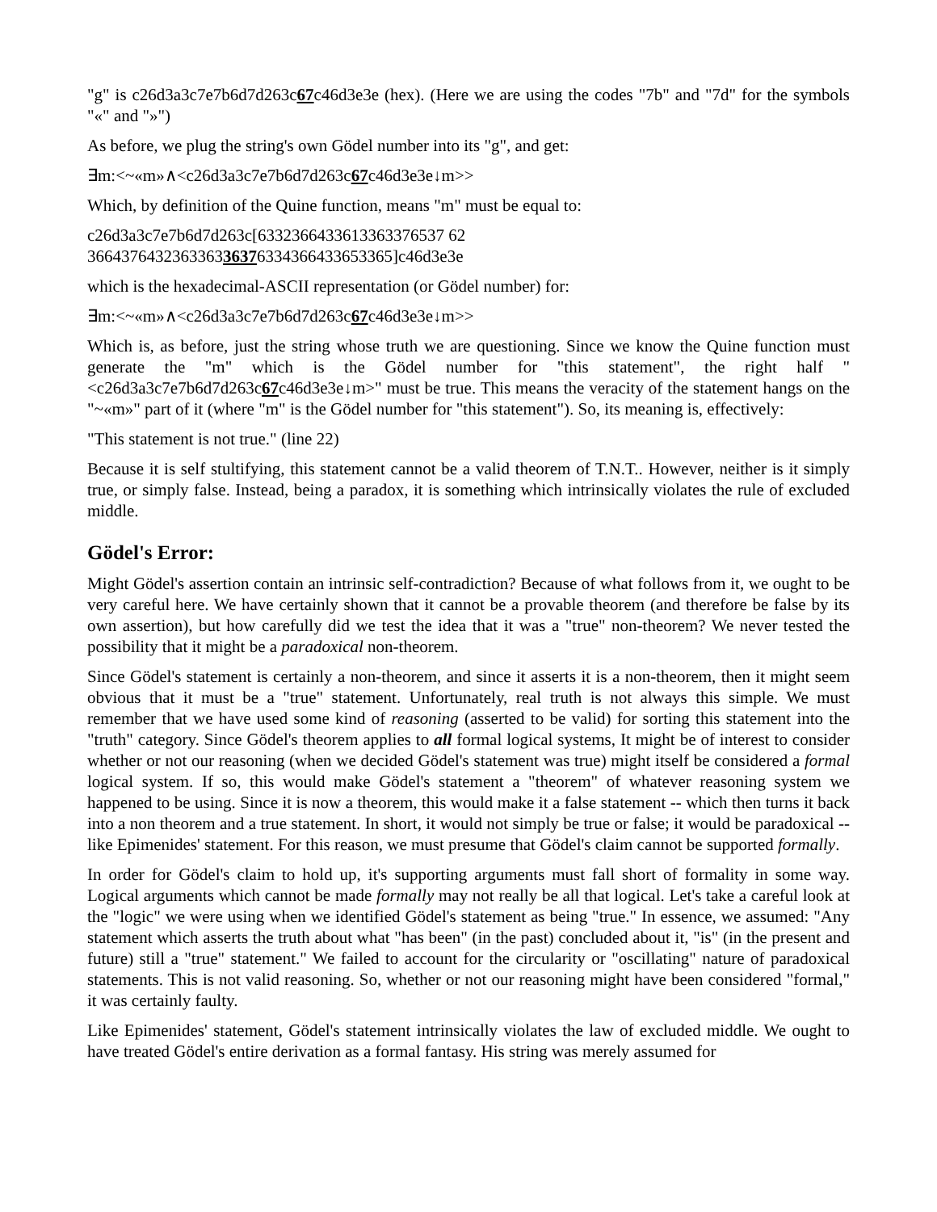"g" is c26d3a3c7e7b6d7d263c67c46d3e3e (hex). (Here we are using the codes "7b" and "7d" for the symbols "«" and "»")
As before, we plug the string's own Gödel number into its "g", and get:
∃m:<~«m»∧<c26d3a3c7e7b6d7d263c67c46d3e3e↓m>>
Which, by definition of the Quine function, means "m" must be equal to:
c26d3a3c7e7b6d7d263c[6332366433613363376537 62
366437643236336336376334366433653365]c46d3e3e
which is the hexadecimal-ASCII representation (or Gödel number) for:
∃m:<~«m»∧<c26d3a3c7e7b6d7d263c67c46d3e3e↓m>>
Which is, as before, just the string whose truth we are questioning. Since we know the Quine function must generate the "m" which is the Gödel number for "this statement", the right half "<c26d3a3c7e7b6d7d263c67c46d3e3e↓m>" must be true. This means the veracity of the statement hangs on the "~«m»" part of it (where "m" is the Gödel number for "this statement"). So, its meaning is, effectively:
"This statement is not true." (line 22)
Because it is self stultifying, this statement cannot be a valid theorem of T.N.T.. However, neither is it simply true, or simply false. Instead, being a paradox, it is something which intrinsically violates the rule of excluded middle.
Gödel's Error:
Might Gödel's assertion contain an intrinsic self-contradiction? Because of what follows from it, we ought to be very careful here. We have certainly shown that it cannot be a provable theorem (and therefore be false by its own assertion), but how carefully did we test the idea that it was a "true" non-theorem? We never tested the possibility that it might be a paradoxical non-theorem.
Since Gödel's statement is certainly a non-theorem, and since it asserts it is a non-theorem, then it might seem obvious that it must be a "true" statement. Unfortunately, real truth is not always this simple. We must remember that we have used some kind of reasoning (asserted to be valid) for sorting this statement into the "truth" category. Since Gödel's theorem applies to all formal logical systems, It might be of interest to consider whether or not our reasoning (when we decided Gödel's statement was true) might itself be considered a formal logical system. If so, this would make Gödel's statement a "theorem" of whatever reasoning system we happened to be using. Since it is now a theorem, this would make it a false statement -- which then turns it back into a non theorem and a true statement. In short, it would not simply be true or false; it would be paradoxical -- like Epimenides' statement. For this reason, we must presume that Gödel's claim cannot be supported formally.
In order for Gödel's claim to hold up, it's supporting arguments must fall short of formality in some way. Logical arguments which cannot be made formally may not really be all that logical. Let's take a careful look at the "logic" we were using when we identified Gödel's statement as being "true." In essence, we assumed: "Any statement which asserts the truth about what "has been" (in the past) concluded about it, "is" (in the present and future) still a "true" statement." We failed to account for the circularity or "oscillating" nature of paradoxical statements. This is not valid reasoning. So, whether or not our reasoning might have been considered "formal," it was certainly faulty.
Like Epimenides' statement, Gödel's statement intrinsically violates the law of excluded middle. We ought to have treated Gödel's entire derivation as a formal fantasy. His string was merely assumed for